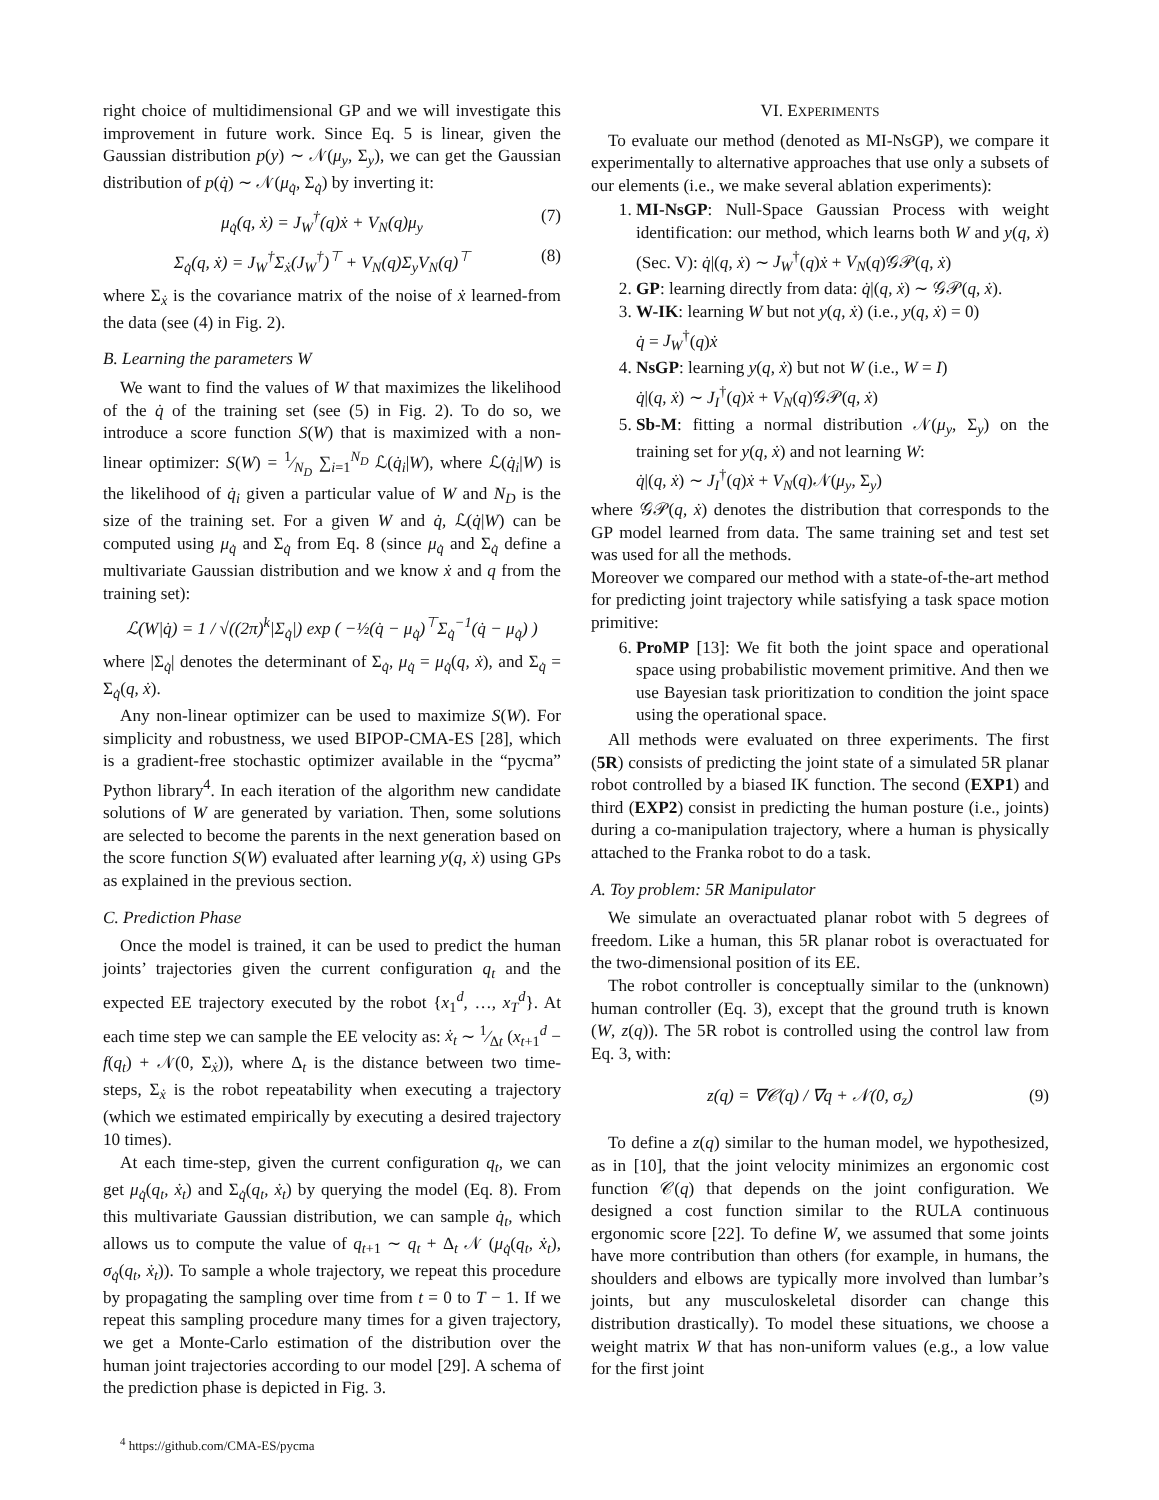right choice of multidimensional GP and we will investigate this improvement in future work. Since Eq. 5 is linear, given the Gaussian distribution p(y) ∼ 𝒩(μ<sub>y</sub>, Σ<sub>y</sub>), we can get the Gaussian distribution of p(q̇) ∼ 𝒩(μ<sub>q̇</sub>, Σ<sub>q̇</sub>) by inverting it:
μ<sub>q̇</sub>(q, ẋ) = J<sub>W</sub><sup>†</sup>(q)ẋ + V<sub>N</sub>(q)μ<sub>y</sub> (7)
Σ<sub>q̇</sub>(q, ẋ) = J<sub>W</sub><sup>†</sup>Σ<sub>ẋ</sub>(J<sub>W</sub><sup>†</sup>)<sup>⊤</sup> + V<sub>N</sub>(q)Σ<sub>y</sub>V<sub>N</sub>(q)<sup>⊤</sup> (8)
where Σ<sub>ẋ</sub> is the covariance matrix of the noise of ẋ learned-from the data (see (4) in Fig. 2).
B. Learning the parameters W
We want to find the values of W that maximizes the likelihood of the q̇ of the training set (see (5) in Fig. 2). To do so, we introduce a score function S(W) that is maximized with a non-linear optimizer: S(W) = 1⁄N<sub>D</sub> ∑<sub>i=1</sub><sup>N<sub>D</sub></sup> ℒ(q̇<sub>i</sub>|W), where ℒ(q̇<sub>i</sub>|W) is the likelihood of q̇<sub>i</sub> given a particular value of W and N<sub>D</sub> is the size of the training set. For a given W and q̇, ℒ(q̇|W) can be computed using μ<sub>q̇</sub> and Σ<sub>q̇</sub> from Eq. 8 (since μ<sub>q̇</sub> and Σ<sub>q̇</sub> define a multivariate Gaussian distribution and we know ẋ and q from the training set):
ℒ(W|q̇) = 1 / √((2π)<sup>k</sup>|Σ<sub>q̇</sub>|) exp ( −½(q̇ − μ<sub>q̇</sub>)<sup>⊤</sup>Σ<sub>q̇</sub><sup>−1</sup>(q̇ − μ<sub>q̇</sub>) )
where |Σ<sub>q̇</sub>| denotes the determinant of Σ<sub>q̇</sub>, μ<sub>q̇</sub> = μ<sub>q̇</sub>(q, ẋ), and Σ<sub>q̇</sub> = Σ<sub>q̇</sub>(q, ẋ).
Any non-linear optimizer can be used to maximize S(W). For simplicity and robustness, we used BIPOP-CMA-ES [28], which is a gradient-free stochastic optimizer available in the “pycma” Python library<sup>4</sup>. In each iteration of the algorithm new candidate solutions of W are generated by variation. Then, some solutions are selected to become the parents in the next generation based on the score function S(W) evaluated after learning y(q, ẋ) using GPs as explained in the previous section.
C. Prediction Phase
Once the model is trained, it can be used to predict the human joints’ trajectories given the current configuration q<sub>t</sub> and the expected EE trajectory executed by the robot {x<sub>1</sub><sup>d</sup>, …, x<sub>T</sub><sup>d</sup>}. At each time step we can sample the EE velocity as: ẋ<sub>t</sub> ∼ 1⁄Δt (x<sub>t+1</sub><sup>d</sup> − f(q<sub>t</sub>) + 𝒩(0, Σ<sub>ẋ</sub>)), where Δ<sub>t</sub> is the distance between two time-steps, Σ<sub>ẋ</sub> is the robot repeatability when executing a trajectory (which we estimated empirically by executing a desired trajectory 10 times).
At each time-step, given the current configuration q<sub>t</sub>, we can get μ<sub>q̇</sub>(q<sub>t</sub>, ẋ<sub>t</sub>) and Σ<sub>q̇</sub>(q<sub>t</sub>, ẋ<sub>t</sub>) by querying the model (Eq. 8). From this multivariate Gaussian distribution, we can sample q̇<sub>t</sub>, which allows us to compute the value of q<sub>t+1</sub> ∼ q<sub>t</sub> + Δ<sub>t</sub> 𝒩 (μ<sub>q̇</sub>(q<sub>t</sub>, ẋ<sub>t</sub>), σ<sub>q̇</sub>(q<sub>t</sub>, ẋ<sub>t</sub>)). To sample a whole trajectory, we repeat this procedure by propagating the sampling over time from t = 0 to T − 1. If we repeat this sampling procedure many times for a given trajectory, we get a Monte-Carlo estimation of the distribution over the human joint trajectories according to our model [29]. A schema of the prediction phase is depicted in Fig. 3.
<sup>4</sup> https://github.com/CMA-ES/pycma
VI. EXPERIMENTS
To evaluate our method (denoted as MI-NsGP), we compare it experimentally to alternative approaches that use only a subsets of our elements (i.e., we make several ablation experiments):
1. MI-NsGP: Null-Space Gaussian Process with weight identification: our method, which learns both W and y(q, ẋ) (Sec. V): q̇|(q, ẋ) ∼ J<sub>W</sub><sup>†</sup>(q)ẋ + V<sub>N</sub>(q)𝒢𝒫(q, ẋ)
2. GP: learning directly from data: q̇|(q, ẋ) ∼ 𝒢𝒫(q, ẋ).
3. W-IK: learning W but not y(q, ẋ) (i.e., y(q, ẋ) = 0)
q̇ = J<sub>W</sub><sup>†</sup>(q)ẋ
4. NsGP: learning y(q, ẋ) but not W (i.e., W = I)
q̇|(q, ẋ) ∼ J<sub>I</sub><sup>†</sup>(q)ẋ + V<sub>N</sub>(q)𝒢𝒫(q, ẋ)
5. Sb-M: fitting a normal distribution 𝒩(μ<sub>y</sub>, Σ<sub>y</sub>) on the training set for y(q, ẋ) and not learning W:
q̇|(q, ẋ) ∼ J<sub>I</sub><sup>†</sup>(q)ẋ + V<sub>N</sub>(q)𝒩(μ<sub>y</sub>, Σ<sub>y</sub>)
where 𝒢𝒫(q, ẋ) denotes the distribution that corresponds to the GP model learned from data. The same training set and test set was used for all the methods.
Moreover we compared our method with a state-of-the-art method for predicting joint trajectory while satisfying a task space motion primitive:
6. ProMP [13]: We fit both the joint space and operational space using probabilistic movement primitive. And then we use Bayesian task prioritization to condition the joint space using the operational space.
All methods were evaluated on three experiments. The first (5R) consists of predicting the joint state of a simulated 5R planar robot controlled by a biased IK function. The second (EXP1) and third (EXP2) consist in predicting the human posture (i.e., joints) during a co-manipulation trajectory, where a human is physically attached to the Franka robot to do a task.
A. Toy problem: 5R Manipulator
We simulate an overactuated planar robot with 5 degrees of freedom. Like a human, this 5R planar robot is overactuated for the two-dimensional position of its EE.
The robot controller is conceptually similar to the (unknown) human controller (Eq. 3), except that the ground truth is known (W, z(q)). The 5R robot is controlled using the control law from Eq. 3, with:
z(q) = ∇𝒞(q) / ∇q + 𝒩(0, σ<sub>z</sub>) (9)
To define a z(q) similar to the human model, we hypothesized, as in [10], that the joint velocity minimizes an ergonomic cost function 𝒞(q) that depends on the joint configuration. We designed a cost function similar to the RULA continuous ergonomic score [22]. To define W, we assumed that some joints have more contribution than others (for example, in humans, the shoulders and elbows are typically more involved than lumbar’s joints, but any musculoskeletal disorder can change this distribution drastically). To model these situations, we choose a weight matrix W that has non-uniform values (e.g., a low value for the first joint